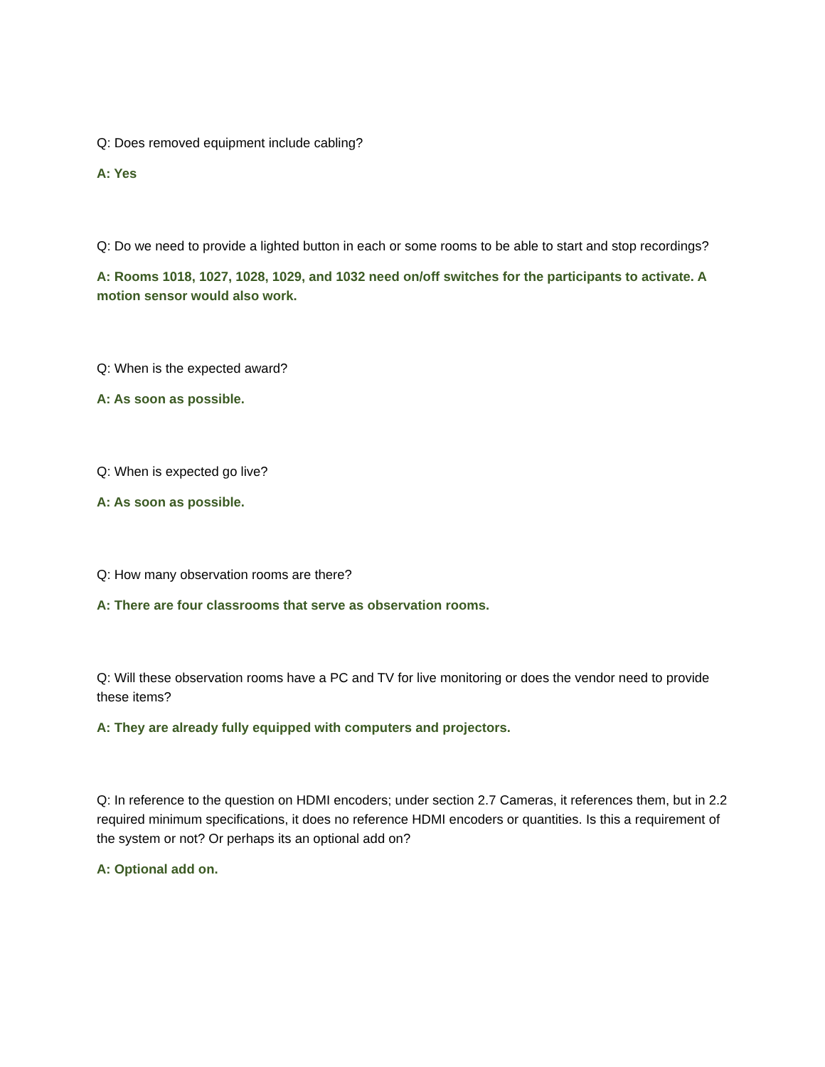Q: Does removed equipment include cabling?
A: Yes
Q: Do we need to provide a lighted button in each or some rooms to be able to start and stop recordings?
A: Rooms 1018, 1027, 1028, 1029, and 1032 need on/off switches for the participants to activate. A motion sensor would also work.
Q: When is the expected award?
A: As soon as possible.
Q: When is expected go live?
A: As soon as possible.
Q: How many observation rooms are there?
A: There are four classrooms that serve as observation rooms.
Q: Will these observation rooms have a PC and TV for live monitoring or does the vendor need to provide these items?
A: They are already fully equipped with computers and projectors.
Q: In reference to the question on HDMI encoders; under section 2.7 Cameras, it references them, but in 2.2 required minimum specifications, it does no reference HDMI encoders or quantities. Is this a requirement of the system or not? Or perhaps its an optional add on?
A: Optional add on.